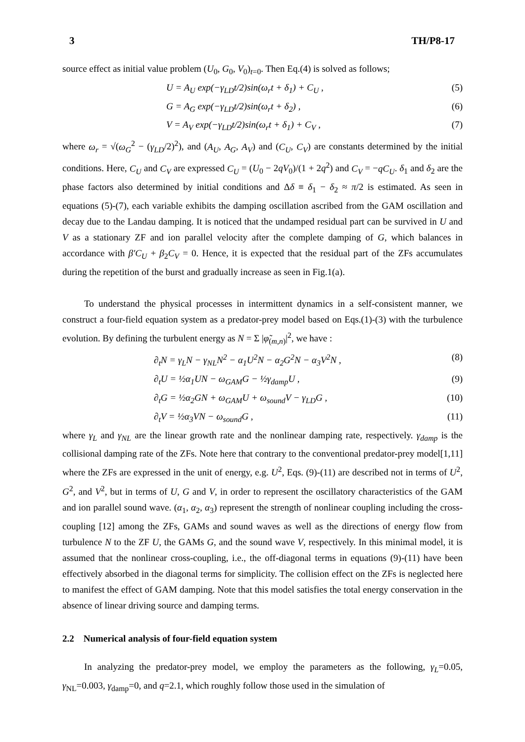3 TH/P8-17
source effect as initial value problem (U<sub>0</sub>, G<sub>0</sub>, V<sub>0</sub>)<sub>t=0</sub>. Then Eq.(4) is solved as follows;
U = A<sub>U</sub> exp(−γ<sub>LD</sub>t/2)sin(ω<sub>r</sub>t + δ<sub>1</sub>) + C<sub>U</sub> , (5)
G = A<sub>G</sub> exp(−γ<sub>LD</sub>t/2)sin(ω<sub>r</sub>t + δ<sub>2</sub>) , (6)
V = A<sub>V</sub> exp(−γ<sub>LD</sub>t/2)sin(ω<sub>r</sub>t + δ<sub>1</sub>) + C<sub>V</sub> , (7)
where ω<sub>r</sub> = √(ω<sub>G</sub><sup>2</sup> − (γ<sub>LD</sub>/2)<sup>2</sup>), and (A<sub>U</sub>, A<sub>G</sub>, A<sub>V</sub>) and (C<sub>U</sub>, C<sub>V</sub>) are constants determined by the initial conditions. Here, C<sub>U</sub> and C<sub>V</sub> are expressed C<sub>U</sub> = (U<sub>0</sub> − 2qV<sub>0</sub>)/(1 + 2q<sup>2</sup>) and C<sub>V</sub> = −qC<sub>U</sub>. δ<sub>1</sub> and δ<sub>2</sub> are the phase factors also determined by initial conditions and Δδ ≡ δ<sub>1</sub> − δ<sub>2</sub> ≈ π/2 is estimated. As seen in equations (5)-(7), each variable exhibits the damping oscillation ascribed from the GAM oscillation and decay due to the Landau damping. It is noticed that the undamped residual part can be survived in U and V as a stationary ZF and ion parallel velocity after the complete damping of G, which balances in accordance with β′C<sub>U</sub> + β<sub>2</sub>C<sub>V</sub> = 0. Hence, it is expected that the residual part of the ZFs accumulates during the repetition of the burst and gradually increase as seen in Fig.1(a).
To understand the physical processes in intermittent dynamics in a self-consistent manner, we construct a four-field equation system as a predator-prey model based on Eqs.(1)-(3) with the turbulence evolution. By defining the turbulent energy as N = Σ |φ̃<sub>(m,n)</sub>|<sup>2</sup>, we have :
∂<sub>t</sub>N = γ<sub>L</sub>N − γ<sub>NL</sub>N<sup>2</sup> − α<sub>1</sub>U<sup>2</sup>N − α<sub>2</sub>G<sup>2</sup>N − α<sub>3</sub>V<sup>2</sup>N , (8)
∂<sub>t</sub>U = ½α<sub>1</sub>UN − ω<sub>GAM</sub>G − ½γ<sub>damp</sub>U , (9)
∂<sub>t</sub>G = ½α<sub>2</sub>GN + ω<sub>GAM</sub>U + ω<sub>sound</sub>V − γ<sub>LD</sub>G , (10)
∂<sub>t</sub>V = ½α<sub>3</sub>VN − ω<sub>sound</sub>G , (11)
where γ<sub>L</sub> and γ<sub>NL</sub> are the linear growth rate and the nonlinear damping rate, respectively. γ<sub>damp</sub> is the collisional damping rate of the ZFs. Note here that contrary to the conventional predator-prey model[1,11] where the ZFs are expressed in the unit of energy, e.g. U<sup>2</sup>, Eqs. (9)-(11) are described not in terms of U<sup>2</sup>, G<sup>2</sup>, and V<sup>2</sup>, but in terms of U, G and V, in order to represent the oscillatory characteristics of the GAM and ion parallel sound wave. (α<sub>1</sub>, α<sub>2</sub>, α<sub>3</sub>) represent the strength of nonlinear coupling including the cross-coupling [12] among the ZFs, GAMs and sound waves as well as the directions of energy flow from turbulence N to the ZF U, the GAMs G, and the sound wave V, respectively. In this minimal model, it is assumed that the nonlinear cross-coupling, i.e., the off-diagonal terms in equations (9)-(11) have been effectively absorbed in the diagonal terms for simplicity. The collision effect on the ZFs is neglected here to manifest the effect of GAM damping. Note that this model satisfies the total energy conservation in the absence of linear driving source and damping terms.
2.2 Numerical analysis of four-field equation system
In analyzing the predator-prey model, we employ the parameters as the following, γ<sub>L</sub>=0.05, γ<sub>NL</sub>=0.003, γ<sub>damp</sub>=0, and q=2.1, which roughly follow those used in the simulation of